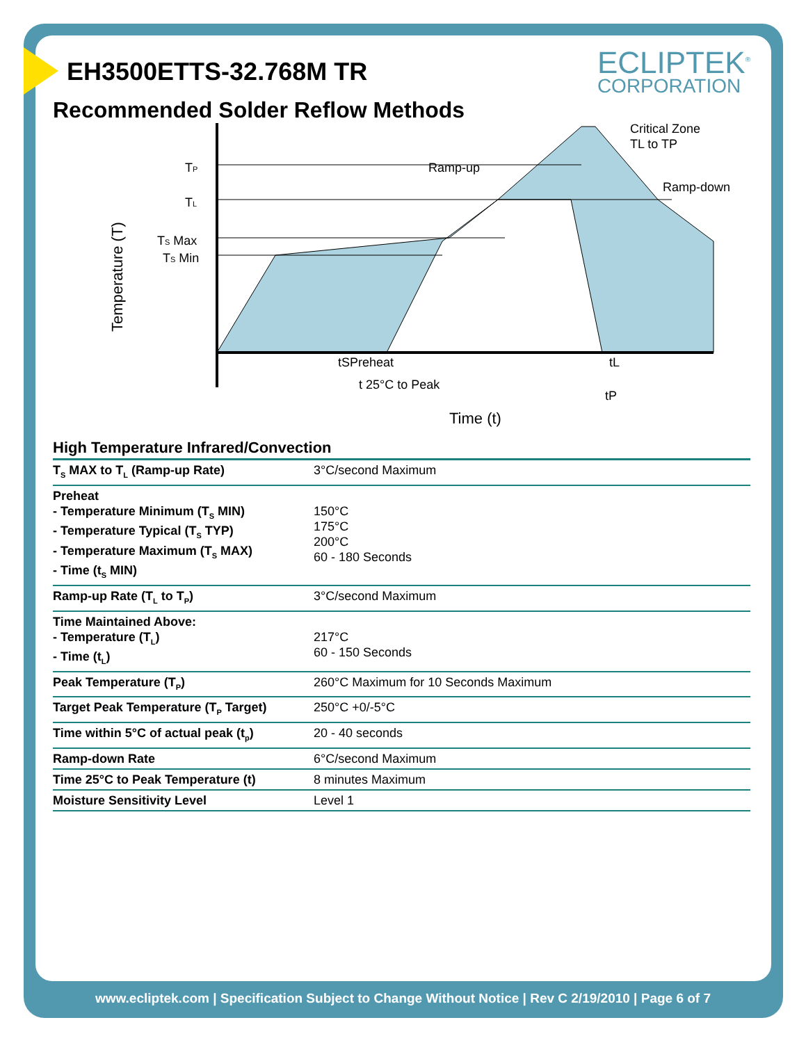ECLIPTEK<sup>®</sup>
CORPORATION
EH3500ETTS-32.768M TR
Recommended Solder Reflow Methods
TP
TL
TS Max
TS Min
Temperature (T)
Ramp-up
Critical Zone
TL to TP
Ramp-down
tSPreheat
tL
t 25°C to Peak
tP
Time (t)
High Temperature Infrared/Convection
| T<sub>S</sub> MAX to T<sub>L</sub> (Ramp-up Rate) | 3°C/second Maximum |
| Preheat - Temperature Minimum (T<sub>S</sub> MIN) - Temperature Typical (T<sub>S</sub> TYP) - Temperature Maximum (T<sub>S</sub> MAX) - Time (t<sub>S</sub> MIN) | 150°C 175°C 200°C 60 - 180 Seconds |
| Ramp-up Rate (T<sub>L</sub> to T<sub>P</sub>) | 3°C/second Maximum |
| Time Maintained Above: - Temperature (T<sub>L</sub>) - Time (t<sub>L</sub>) | 217°C 60 - 150 Seconds |
| Peak Temperature (T<sub>P</sub>) | 260°C Maximum for 10 Seconds Maximum |
| Target Peak Temperature (T<sub>P</sub> Target) | 250°C +0/-5°C |
| Time within 5°C of actual peak (t<sub>p</sub>) | 20 - 40 seconds |
| Ramp-down Rate | 6°C/second Maximum |
| Time 25°C to Peak Temperature (t) | 8 minutes Maximum |
| Moisture Sensitivity Level | Level 1 |
www.ecliptek.com | Specification Subject to Change Without Notice | Rev C 2/19/2010 | Page 6 of 7